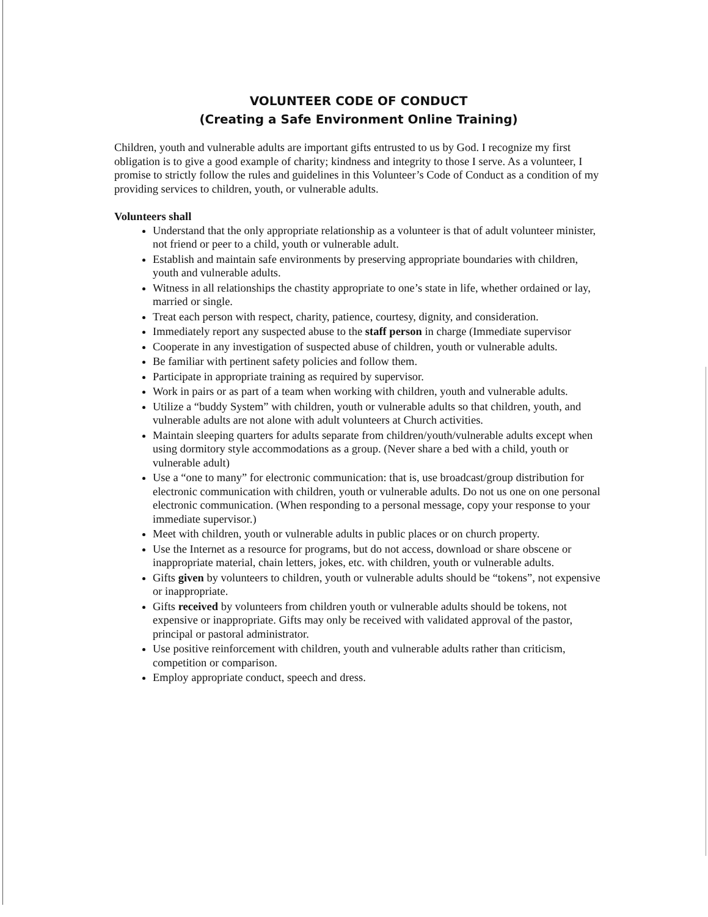VOLUNTEER CODE OF CONDUCT
(Creating a Safe Environment Online Training)
Children, youth and vulnerable adults are important gifts entrusted to us by God. I recognize my first obligation is to give a good example of charity; kindness and integrity to those I serve. As a volunteer, I promise to strictly follow the rules and guidelines in this Volunteer’s Code of Conduct as a condition of my providing services to children, youth, or vulnerable adults.
Volunteers shall
Understand that the only appropriate relationship as a volunteer is that of adult volunteer minister, not friend or peer to a child, youth or vulnerable adult.
Establish and maintain safe environments by preserving appropriate boundaries with children, youth and vulnerable adults.
Witness in all relationships the chastity appropriate to one’s state in life, whether ordained or lay, married or single.
Treat each person with respect, charity, patience, courtesy, dignity, and consideration.
Immediately report any suspected abuse to the staff person in charge (Immediate supervisor
Cooperate in any investigation of suspected abuse of children, youth or vulnerable adults.
Be familiar with pertinent safety policies and follow them.
Participate in appropriate training as required by supervisor.
Work in pairs or as part of a team when working with children, youth and vulnerable adults.
Utilize a “buddy System” with children, youth or vulnerable adults so that children, youth, and vulnerable adults are not alone with adult volunteers at Church activities.
Maintain sleeping quarters for adults separate from children/youth/vulnerable adults except when using dormitory style accommodations as a group. (Never share a bed with a child, youth or vulnerable adult)
Use a “one to many” for electronic communication: that is, use broadcast/group distribution for electronic communication with children, youth or vulnerable adults. Do not us one on one personal electronic communication. (When responding to a personal message, copy your response to your immediate supervisor.)
Meet with children, youth or vulnerable adults in public places or on church property.
Use the Internet as a resource for programs, but do not access, download or share obscene or inappropriate material, chain letters, jokes, etc. with children, youth or vulnerable adults.
Gifts given by volunteers to children, youth or vulnerable adults should be “tokens”, not expensive or inappropriate.
Gifts received by volunteers from children youth or vulnerable adults should be tokens, not expensive or inappropriate. Gifts may only be received with validated approval of the pastor, principal or pastoral administrator.
Use positive reinforcement with children, youth and vulnerable adults rather than criticism, competition or comparison.
Employ appropriate conduct, speech and dress.